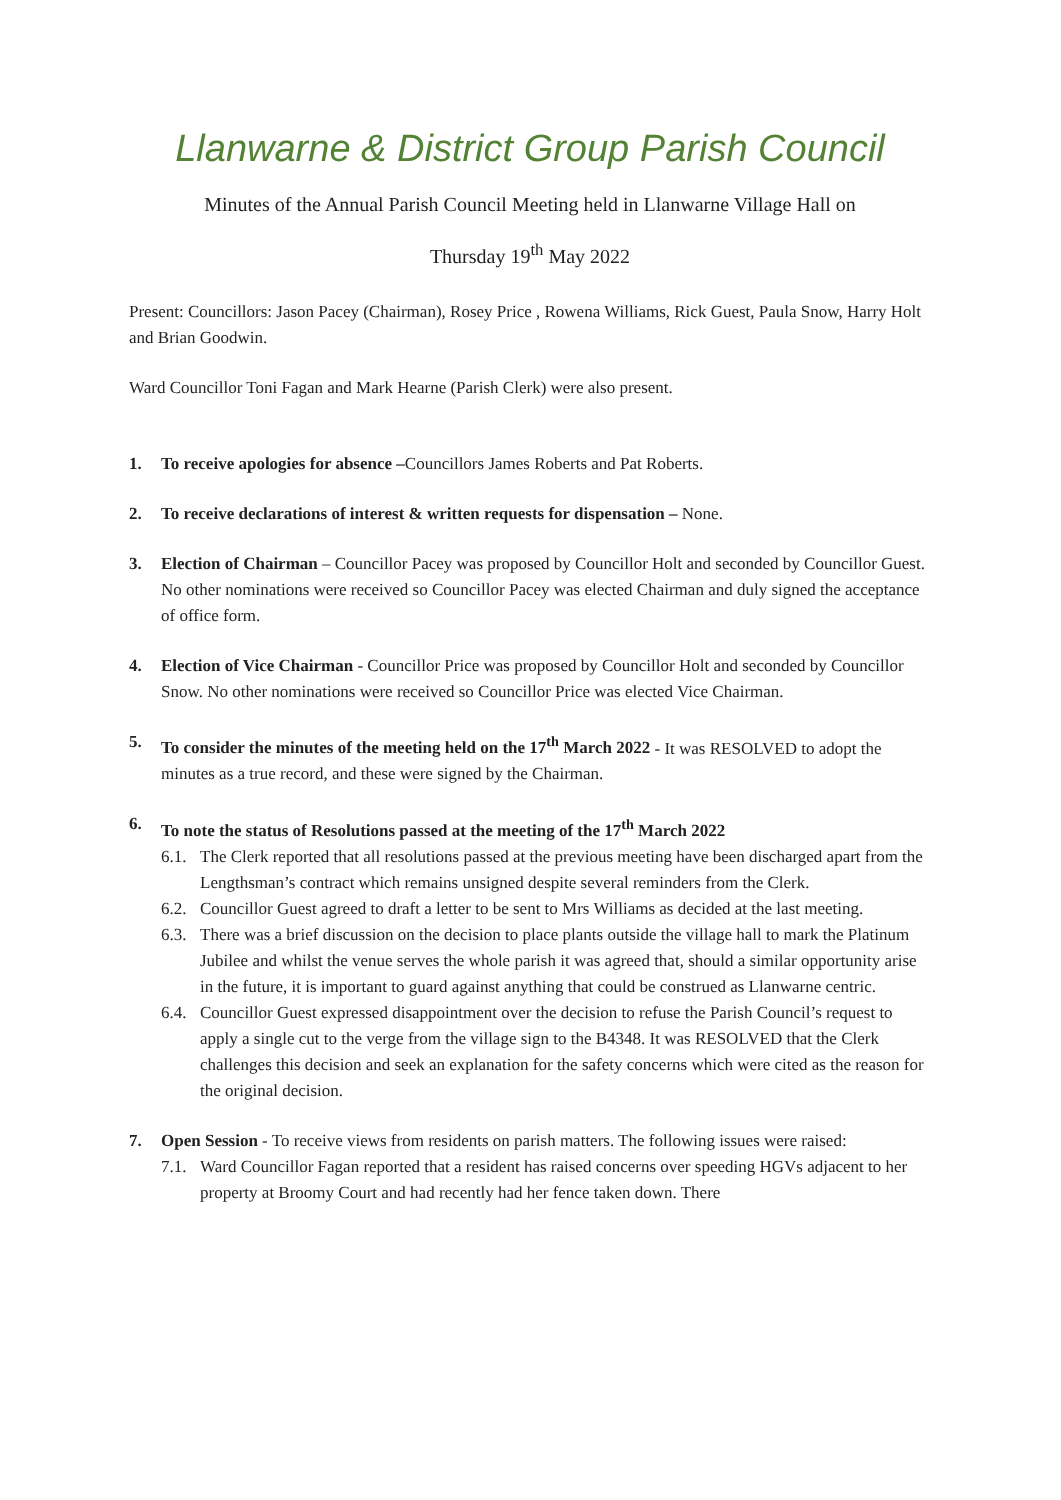Llanwarne & District Group Parish Council
Minutes of the Annual Parish Council Meeting held in Llanwarne Village Hall on
Thursday 19<sup>th</sup> May 2022
Present: Councillors: Jason Pacey (Chairman), Rosey Price , Rowena Williams, Rick Guest, Paula Snow, Harry Holt and Brian Goodwin.
Ward Councillor Toni Fagan and Mark Hearne (Parish Clerk) were also present.
1. To receive apologies for absence –Councillors James Roberts and Pat Roberts.
2. To receive declarations of interest & written requests for dispensation – None.
3. Election of Chairman – Councillor Pacey was proposed by Councillor Holt and seconded by Councillor Guest. No other nominations were received so Councillor Pacey was elected Chairman and duly signed the acceptance of office form.
4. Election of Vice Chairman - Councillor Price was proposed by Councillor Holt and seconded by Councillor Snow. No other nominations were received so Councillor Price was elected Vice Chairman.
5. To consider the minutes of the meeting held on the 17<sup>th</sup> March 2022 - It was RESOLVED to adopt the minutes as a true record, and these were signed by the Chairman.
6. To note the status of Resolutions passed at the meeting of the 17<sup>th</sup> March 2022
6.1.
The Clerk reported that all resolutions passed at the previous meeting have been discharged apart from the Lengthsman’s contract which remains unsigned despite several reminders from the Clerk.
6.2.
Councillor Guest agreed to draft a letter to be sent to Mrs Williams as decided at the last meeting.
6.3.
There was a brief discussion on the decision to place plants outside the village hall to mark the Platinum Jubilee and whilst the venue serves the whole parish it was agreed that, should a similar opportunity arise in the future, it is important to guard against anything that could be construed as Llanwarne centric.
6.4.
Councillor Guest expressed disappointment over the decision to refuse the Parish Council’s request to apply a single cut to the verge from the village sign to the B4348. It was RESOLVED that the Clerk challenges this decision and seek an explanation for the safety concerns which were cited as the reason for the original decision.
7. Open Session - To receive views from residents on parish matters. The following issues were raised:
7.1.
Ward Councillor Fagan reported that a resident has raised concerns over speeding HGVs adjacent to her property at Broomy Court and had recently had her fence taken down. There